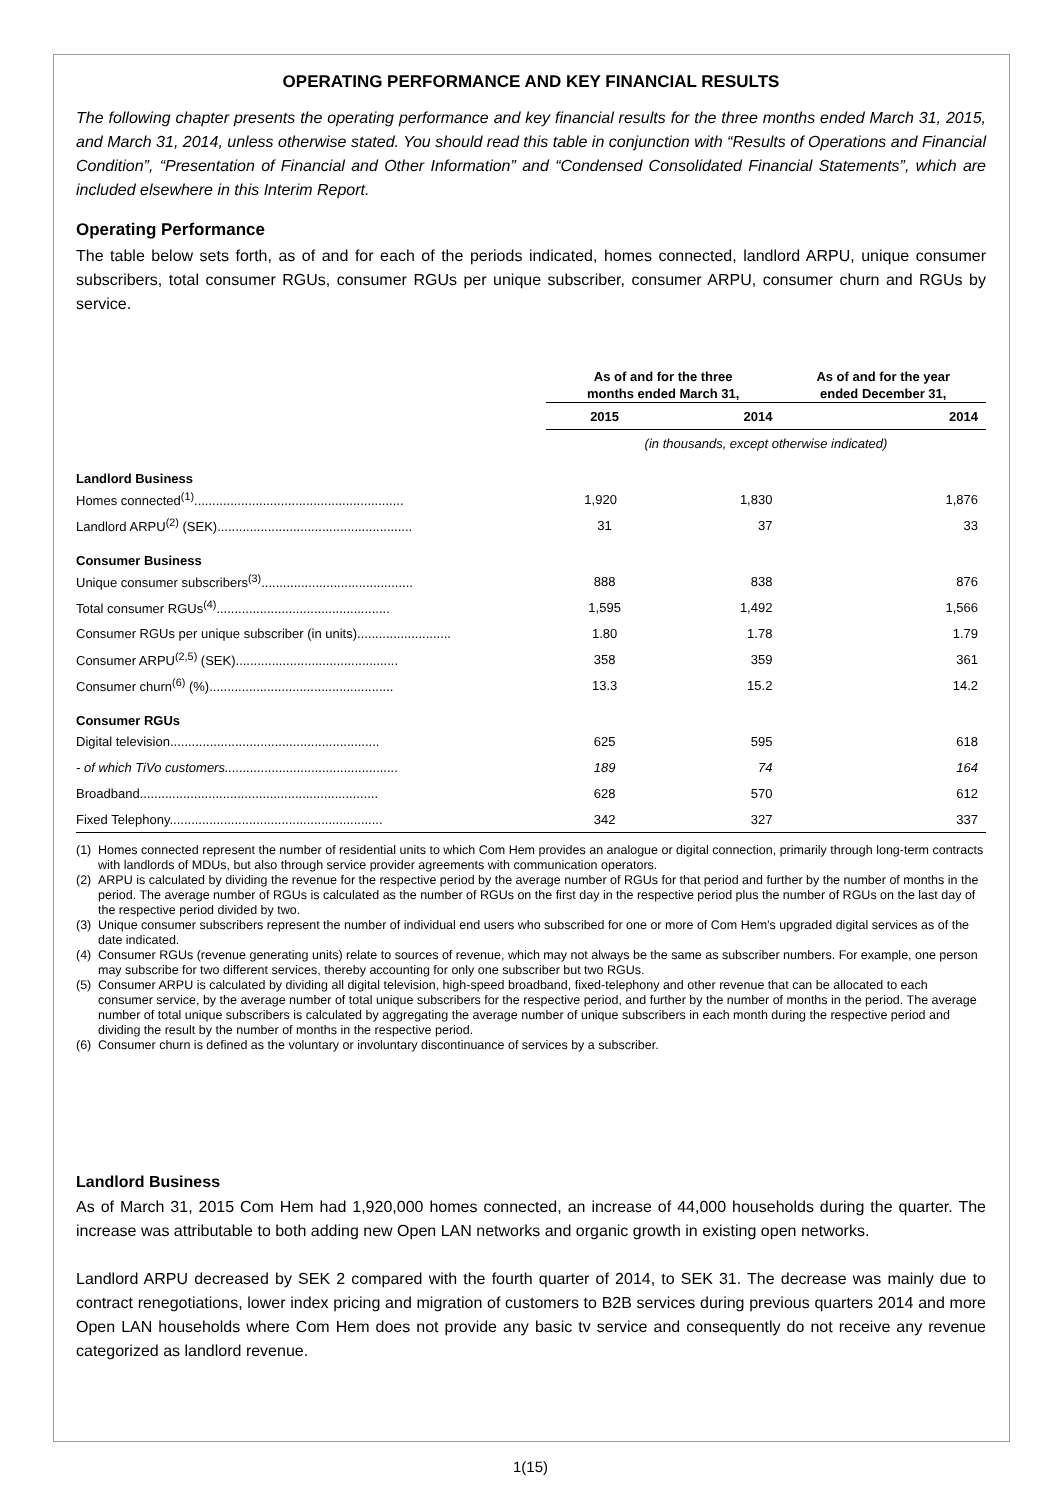OPERATING PERFORMANCE AND KEY FINANCIAL RESULTS
The following chapter presents the operating performance and key financial results for the three months ended March 31, 2015, and March 31, 2014, unless otherwise stated. You should read this table in conjunction with “Results of Operations and Financial Condition”, “Presentation of Financial and Other Information” and “Condensed Consolidated Financial Statements”, which are included elsewhere in this Interim Report.
Operating Performance
The table below sets forth, as of and for each of the periods indicated, homes connected, landlord ARPU, unique consumer subscribers, total consumer RGUs, consumer RGUs per unique subscriber, consumer ARPU, consumer churn and RGUs by service.
| | As of and for the three months ended March 31, | | As of and for the year ended December 31, |
| --- | --- | --- | --- |
| | 2015 | 2014 | 2014 |
| | (in thousands, except otherwise indicated) | | |
| Landlord Business | | | |
| Homes connected<sup>(1)</sup>.......................................................... | 1,920 | 1,830 | 1,876 |
| Landlord ARPU<sup>(2)</sup> (SEK)...................................................... | 31 | 37 | 33 |
| Consumer Business | | | |
| Unique consumer subscribers<sup>(3)</sup>.......................................... | 888 | 838 | 876 |
| Total consumer RGUs<sup>(4)</sup>................................................ | 1,595 | 1,492 | 1,566 |
| Consumer RGUs per unique subscriber (in units).......................... | 1.80 | 1.78 | 1.79 |
| Consumer ARPU<sup>(2,5)</sup> (SEK)............................................. | 358 | 359 | 361 |
| Consumer churn<sup>(6)</sup> (%)................................................... | 13.3 | 15.2 | 14.2 |
| Consumer RGUs | | | |
| Digital television.......................................................... | 625 | 595 | 618 |
| - of which TiVo customers................................................ | 189 | 74 | 164 |
| Broadband.................................................................. | 628 | 570 | 612 |
| Fixed Telephony........................................................... | 342 | 327 | 337 |
(1) Homes connected represent the number of residential units to which Com Hem provides an analogue or digital connection, primarily through long-term contracts with landlords of MDUs, but also through service provider agreements with communication operators.
(2) ARPU is calculated by dividing the revenue for the respective period by the average number of RGUs for that period and further by the number of months in the period. The average number of RGUs is calculated as the number of RGUs on the first day in the respective period plus the number of RGUs on the last day of the respective period divided by two.
(3) Unique consumer subscribers represent the number of individual end users who subscribed for one or more of Com Hem’s upgraded digital services as of the date indicated.
(4) Consumer RGUs (revenue generating units) relate to sources of revenue, which may not always be the same as subscriber numbers. For example, one person may subscribe for two different services, thereby accounting for only one subscriber but two RGUs.
(5) Consumer ARPU is calculated by dividing all digital television, high-speed broadband, fixed-telephony and other revenue that can be allocated to each consumer service, by the average number of total unique subscribers for the respective period, and further by the number of months in the period. The average number of total unique subscribers is calculated by aggregating the average number of unique subscribers in each month during the respective period and dividing the result by the number of months in the respective period.
(6) Consumer churn is defined as the voluntary or involuntary discontinuance of services by a subscriber.
Landlord Business
As of March 31, 2015 Com Hem had 1,920,000 homes connected, an increase of 44,000 households during the quarter. The increase was attributable to both adding new Open LAN networks and organic growth in existing open networks.
Landlord ARPU decreased by SEK 2 compared with the fourth quarter of 2014, to SEK 31. The decrease was mainly due to contract renegotiations, lower index pricing and migration of customers to B2B services during previous quarters 2014 and more Open LAN households where Com Hem does not provide any basic tv service and consequently do not receive any revenue categorized as landlord revenue.
1(15)